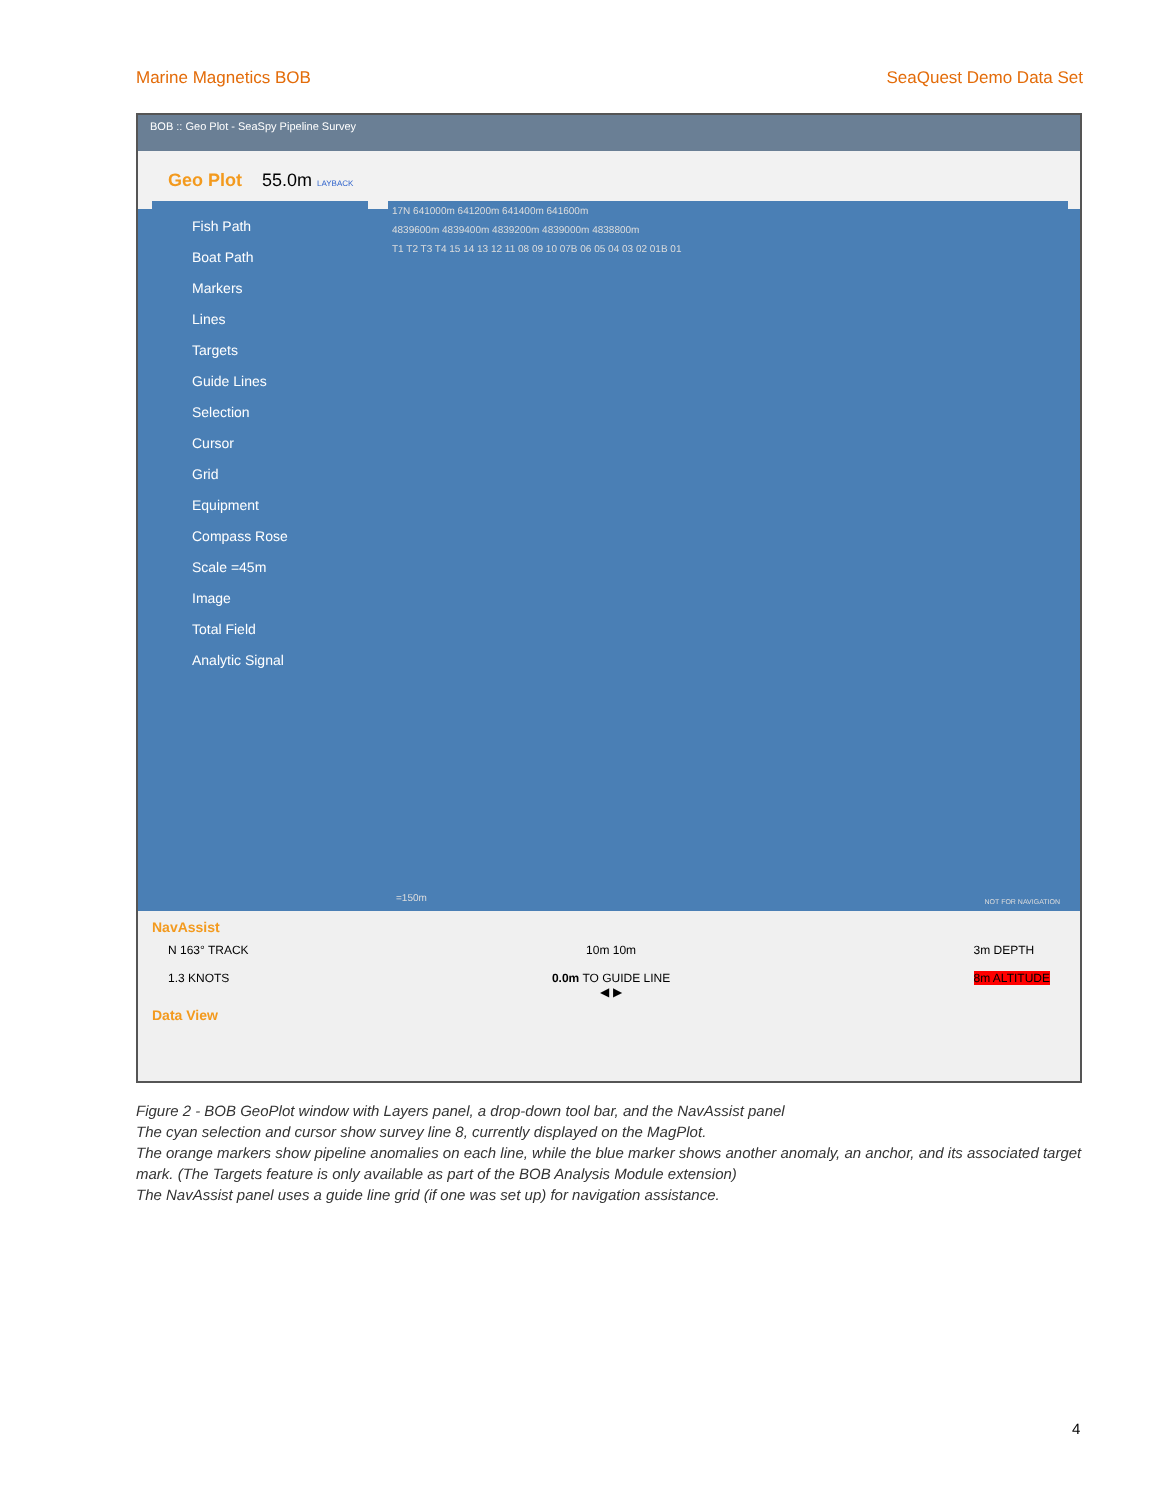Marine Magnetics BOB SeaQuest Demo Data Set
BOB :: Geo Plot - SeaSpy Pipeline Survey
Geo Plot 55.0m LAYBACK
Fish Path
Boat Path
Markers
Lines
Targets
Guide Lines
Selection
Cursor
Grid
Equipment
Compass Rose
Scale =45m
Image
Total Field
Analytic Signal
17N 641000m 641200m 641400m 641600m
4839600m 4839400m 4839200m 4839000m 4838800m
T1 T2 T3 T4 15 14 13 12 11 08 09 10 07B 06 05 04 03 02 01B 01
=150m NOT FOR NAVIGATION
NavAssist
N 163° TRACK
1.3 KNOTS
10m 10m
0.0m TO GUIDE LINE
◀ ▶
3m DEPTH
8m ALTITUDE
Data View
Figure 2 - BOB GeoPlot window with Layers panel, a drop-down tool bar, and the NavAssist panel
The cyan selection and cursor show survey line 8, currently displayed on the MagPlot.
The orange markers show pipeline anomalies on each line, while the blue marker shows another anomaly, an anchor, and its associated target mark. (The Targets feature is only available as part of the BOB Analysis Module extension)
The NavAssist panel uses a guide line grid (if one was set up) for navigation assistance.
4